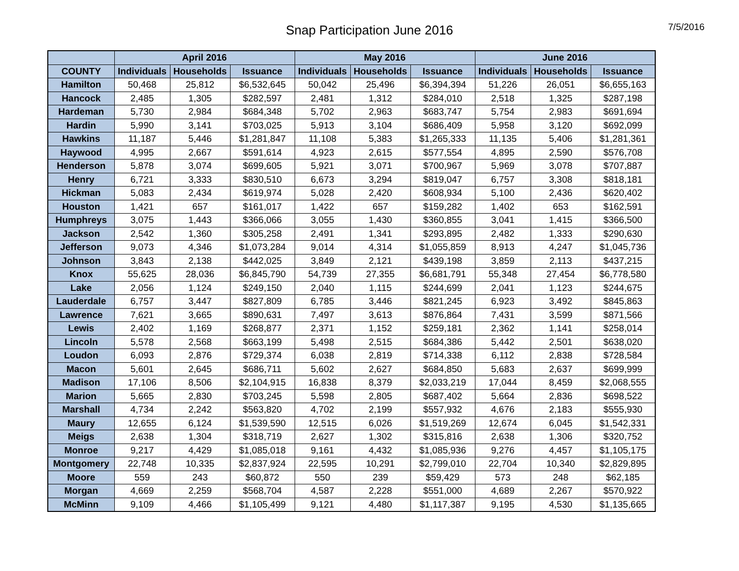Snap Participation June 2016
7/5/2016
| | April 2016 | | | May 2016 | | | June 2016 | | |
| --- | --- | --- | --- | --- | --- | --- | --- | --- | --- |
| COUNTY | Individuals | Households | Issuance | Individuals | Households | Issuance | Individuals | Households | Issuance |
| Hamilton | 50,468 | 25,812 | $6,532,645 | 50,042 | 25,496 | $6,394,394 | 51,226 | 26,051 | $6,655,163 |
| Hancock | 2,485 | 1,305 | $282,597 | 2,481 | 1,312 | $284,010 | 2,518 | 1,325 | $287,198 |
| Hardeman | 5,730 | 2,984 | $684,348 | 5,702 | 2,963 | $683,747 | 5,754 | 2,983 | $691,694 |
| Hardin | 5,990 | 3,141 | $703,025 | 5,913 | 3,104 | $686,409 | 5,958 | 3,120 | $692,099 |
| Hawkins | 11,187 | 5,446 | $1,281,847 | 11,108 | 5,383 | $1,265,333 | 11,135 | 5,406 | $1,281,361 |
| Haywood | 4,995 | 2,667 | $591,614 | 4,923 | 2,615 | $577,554 | 4,895 | 2,590 | $576,708 |
| Henderson | 5,878 | 3,074 | $699,605 | 5,921 | 3,071 | $700,967 | 5,969 | 3,078 | $707,887 |
| Henry | 6,721 | 3,333 | $830,510 | 6,673 | 3,294 | $819,047 | 6,757 | 3,308 | $818,181 |
| Hickman | 5,083 | 2,434 | $619,974 | 5,028 | 2,420 | $608,934 | 5,100 | 2,436 | $620,402 |
| Houston | 1,421 | 657 | $161,017 | 1,422 | 657 | $159,282 | 1,402 | 653 | $162,591 |
| Humphreys | 3,075 | 1,443 | $366,066 | 3,055 | 1,430 | $360,855 | 3,041 | 1,415 | $366,500 |
| Jackson | 2,542 | 1,360 | $305,258 | 2,491 | 1,341 | $293,895 | 2,482 | 1,333 | $290,630 |
| Jefferson | 9,073 | 4,346 | $1,073,284 | 9,014 | 4,314 | $1,055,859 | 8,913 | 4,247 | $1,045,736 |
| Johnson | 3,843 | 2,138 | $442,025 | 3,849 | 2,121 | $439,198 | 3,859 | 2,113 | $437,215 |
| Knox | 55,625 | 28,036 | $6,845,790 | 54,739 | 27,355 | $6,681,791 | 55,348 | 27,454 | $6,778,580 |
| Lake | 2,056 | 1,124 | $249,150 | 2,040 | 1,115 | $244,699 | 2,041 | 1,123 | $244,675 |
| Lauderdale | 6,757 | 3,447 | $827,809 | 6,785 | 3,446 | $821,245 | 6,923 | 3,492 | $845,863 |
| Lawrence | 7,621 | 3,665 | $890,631 | 7,497 | 3,613 | $876,864 | 7,431 | 3,599 | $871,566 |
| Lewis | 2,402 | 1,169 | $268,877 | 2,371 | 1,152 | $259,181 | 2,362 | 1,141 | $258,014 |
| Lincoln | 5,578 | 2,568 | $663,199 | 5,498 | 2,515 | $684,386 | 5,442 | 2,501 | $638,020 |
| Loudon | 6,093 | 2,876 | $729,374 | 6,038 | 2,819 | $714,338 | 6,112 | 2,838 | $728,584 |
| Macon | 5,601 | 2,645 | $686,711 | 5,602 | 2,627 | $684,850 | 5,683 | 2,637 | $699,999 |
| Madison | 17,106 | 8,506 | $2,104,915 | 16,838 | 8,379 | $2,033,219 | 17,044 | 8,459 | $2,068,555 |
| Marion | 5,665 | 2,830 | $703,245 | 5,598 | 2,805 | $687,402 | 5,664 | 2,836 | $698,522 |
| Marshall | 4,734 | 2,242 | $563,820 | 4,702 | 2,199 | $557,932 | 4,676 | 2,183 | $555,930 |
| Maury | 12,655 | 6,124 | $1,539,590 | 12,515 | 6,026 | $1,519,269 | 12,674 | 6,045 | $1,542,331 |
| Meigs | 2,638 | 1,304 | $318,719 | 2,627 | 1,302 | $315,816 | 2,638 | 1,306 | $320,752 |
| Monroe | 9,217 | 4,429 | $1,085,018 | 9,161 | 4,432 | $1,085,936 | 9,276 | 4,457 | $1,105,175 |
| Montgomery | 22,748 | 10,335 | $2,837,924 | 22,595 | 10,291 | $2,799,010 | 22,704 | 10,340 | $2,829,895 |
| Moore | 559 | 243 | $60,872 | 550 | 239 | $59,429 | 573 | 248 | $62,185 |
| Morgan | 4,669 | 2,259 | $568,704 | 4,587 | 2,228 | $551,000 | 4,689 | 2,267 | $570,922 |
| McMinn | 9,109 | 4,466 | $1,105,499 | 9,121 | 4,480 | $1,117,387 | 9,195 | 4,530 | $1,135,665 |